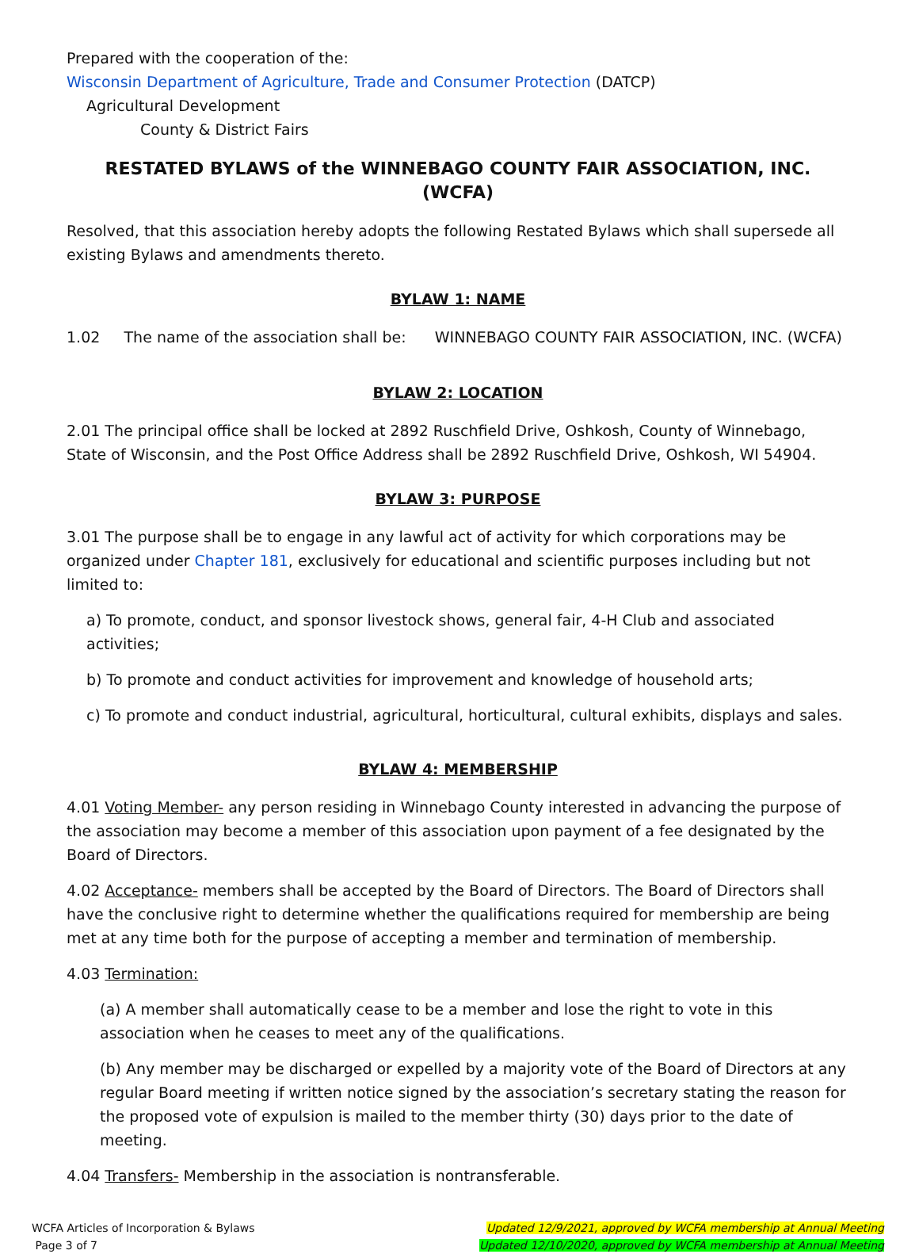Prepared with the cooperation of the:
Wisconsin Department of Agriculture, Trade and Consumer Protection (DATCP)
Agricultural Development
County & District Fairs
RESTATED BYLAWS of the WINNEBAGO COUNTY FAIR ASSOCIATION, INC. (WCFA)
Resolved, that this association hereby adopts the following Restated Bylaws which shall supersede all existing Bylaws and amendments thereto.
BYLAW 1: NAME
1.02 The name of the association shall be: WINNEBAGO COUNTY FAIR ASSOCIATION, INC. (WCFA)
BYLAW 2: LOCATION
2.01 The principal office shall be locked at 2892 Ruschfield Drive, Oshkosh, County of Winnebago, State of Wisconsin, and the Post Office Address shall be 2892 Ruschfield Drive, Oshkosh, WI 54904.
BYLAW 3: PURPOSE
3.01 The purpose shall be to engage in any lawful act of activity for which corporations may be organized under Chapter 181, exclusively for educational and scientific purposes including but not limited to:
a) To promote, conduct, and sponsor livestock shows, general fair, 4-H Club and associated activities;
b) To promote and conduct activities for improvement and knowledge of household arts;
c) To promote and conduct industrial, agricultural, horticultural, cultural exhibits, displays and sales.
BYLAW 4: MEMBERSHIP
4.01 Voting Member- any person residing in Winnebago County interested in advancing the purpose of the association may become a member of this association upon payment of a fee designated by the Board of Directors.
4.02 Acceptance- members shall be accepted by the Board of Directors. The Board of Directors shall have the conclusive right to determine whether the qualifications required for membership are being met at any time both for the purpose of accepting a member and termination of membership.
4.03 Termination:
(a) A member shall automatically cease to be a member and lose the right to vote in this association when he ceases to meet any of the qualifications.
(b) Any member may be discharged or expelled by a majority vote of the Board of Directors at any regular Board meeting if written notice signed by the association’s secretary stating the reason for the proposed vote of expulsion is mailed to the member thirty (30) days prior to the date of meeting.
4.04 Transfers- Membership in the association is nontransferable.
WCFA Articles of Incorporation & Bylaws
Page 3 of 7
Updated 12/9/2021, approved by WCFA membership at Annual Meeting
Updated 12/10/2020, approved by WCFA membership at Annual Meeting